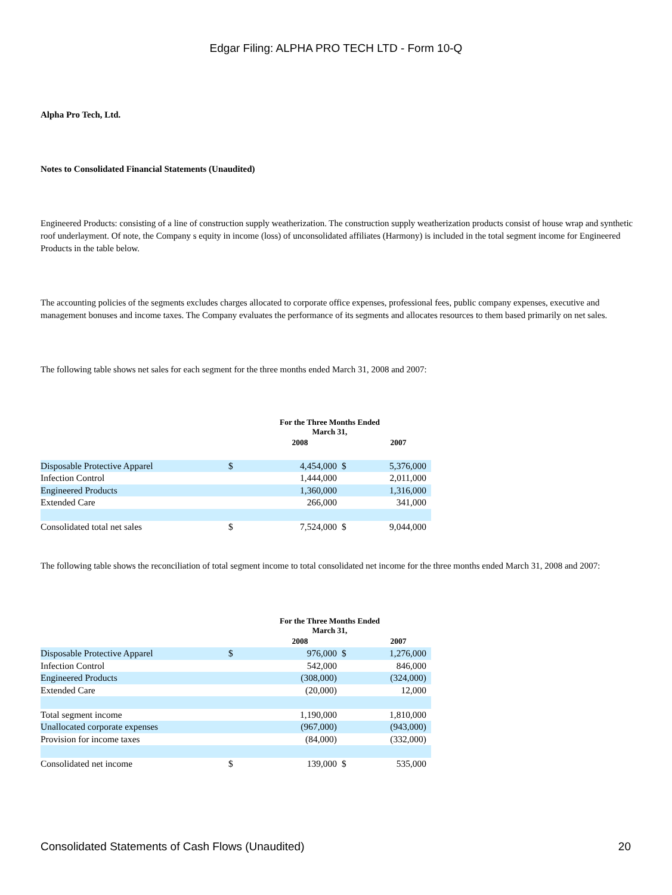Edgar Filing: ALPHA PRO TECH LTD - Form 10-Q
Alpha Pro Tech, Ltd.
Notes to Consolidated Financial Statements (Unaudited)
Engineered Products: consisting of a line of construction supply weatherization. The construction supply weatherization products consist of house wrap and synthetic roof underlayment. Of note, the Company s equity in income (loss) of unconsolidated affiliates (Harmony) is included in the total segment income for Engineered Products in the table below.
The accounting policies of the segments excludes charges allocated to corporate office expenses, professional fees, public company expenses, executive and management bonuses and income taxes. The Company evaluates the performance of its segments and allocates resources to them based primarily on net sales.
The following table shows net sales for each segment for the three months ended March 31, 2008 and 2007:
| | For the Three Months Ended March 31, | | | |
| | | 2008 | | 2007 |
| Disposable Protective Apparel | $ | 4,454,000 | $ | 5,376,000 |
| Infection Control | | 1,444,000 | | 2,011,000 |
| Engineered Products | | 1,360,000 | | 1,316,000 |
| Extended Care | | 266,000 | | 341,000 |
| Consolidated total net sales | $ | 7,524,000 | $ | 9,044,000 |
The following table shows the reconciliation of total segment income to total consolidated net income for the three months ended March 31, 2008 and 2007:
| | For the Three Months Ended March 31, | | | |
| | | 2008 | | 2007 |
| Disposable Protective Apparel | $ | 976,000 | $ | 1,276,000 |
| Infection Control | | 542,000 | | 846,000 |
| Engineered Products | | (308,000) | | (324,000) |
| Extended Care | | (20,000) | | 12,000 |
| Total segment income | | 1,190,000 | | 1,810,000 |
| Unallocated corporate expenses | | (967,000) | | (943,000) |
| Provision for income taxes | | (84,000) | | (332,000) |
| Consolidated net income | $ | 139,000 | $ | 535,000 |
Consolidated Statements of Cash Flows (Unaudited) 20